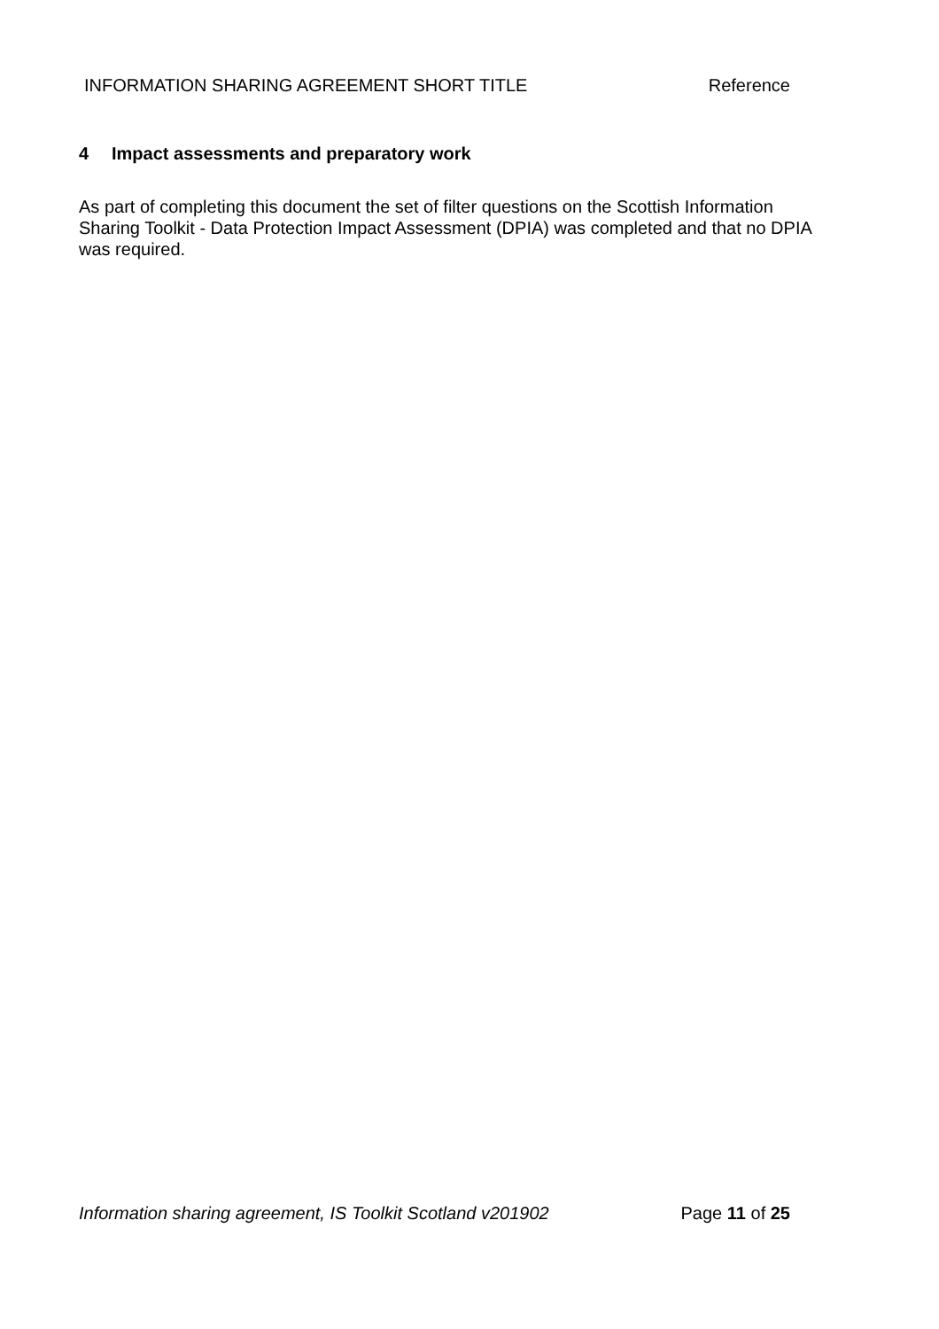INFORMATION SHARING AGREEMENT SHORT TITLE Reference
4 Impact assessments and preparatory work
As part of completing this document the set of filter questions on the Scottish Information Sharing Toolkit - Data Protection Impact Assessment (DPIA) was completed and that no DPIA was required.
Information sharing agreement, IS Toolkit Scotland v201902 Page 11 of 25